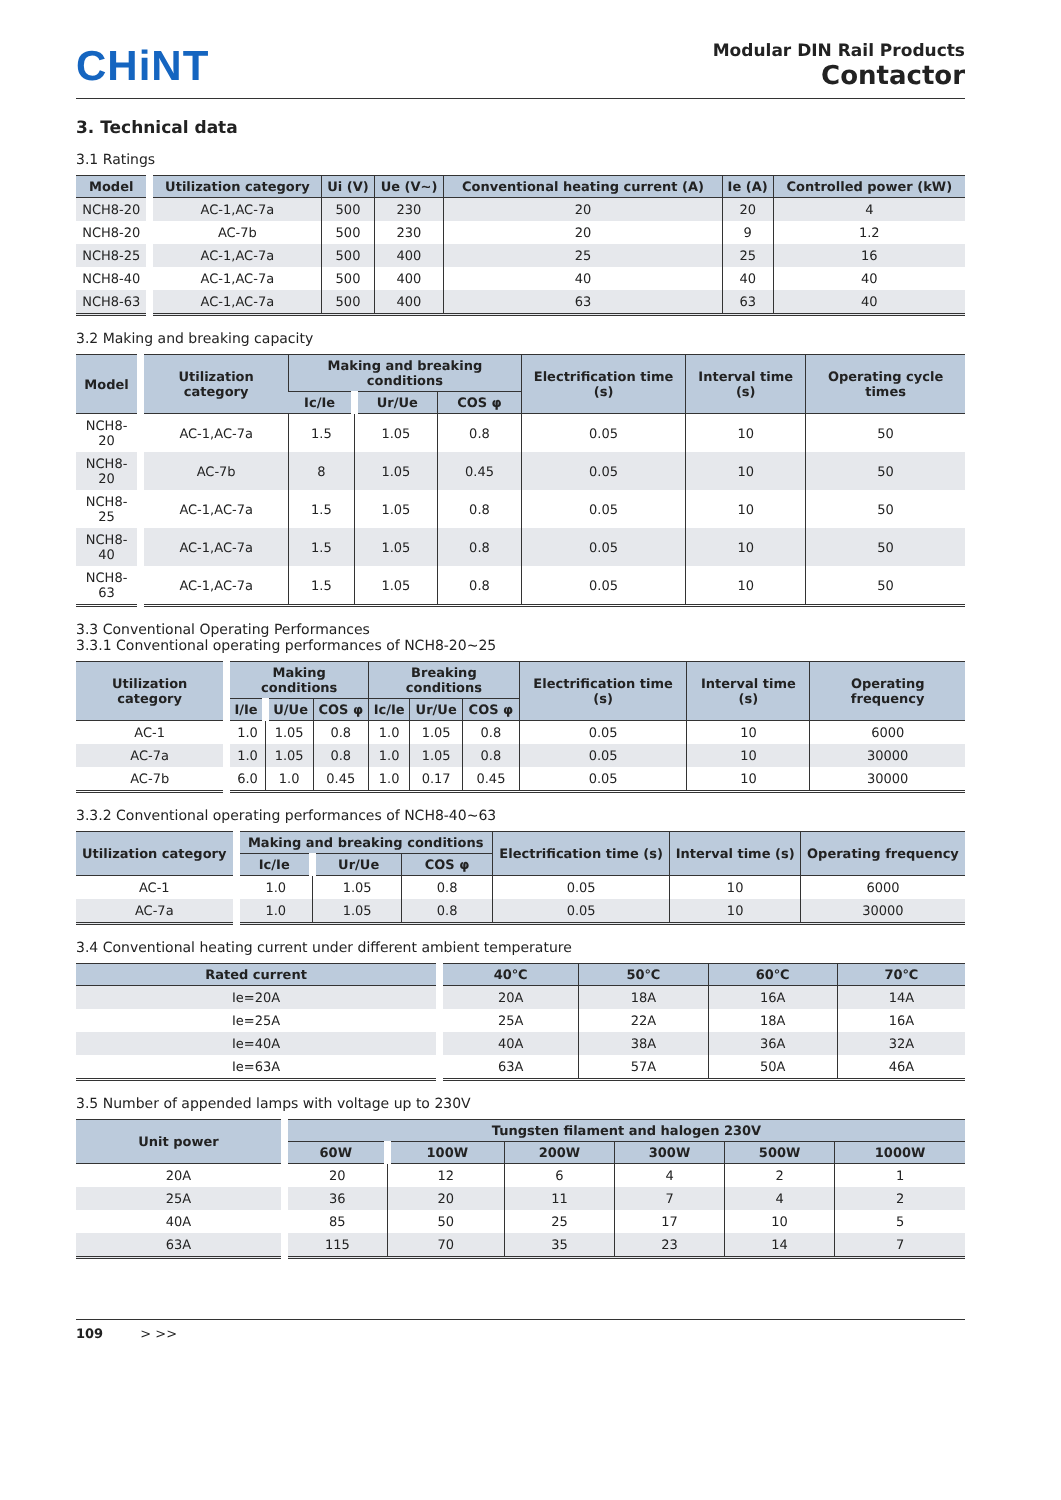CHiNT
Modular DIN Rail Products
Contactor
3. Technical data
3.1 Ratings
| Model | Utilization category | Ui (V) | Ue (V~) | Conventional heating current (A) | Ie (A) | Controlled power (kW) |
| --- | --- | --- | --- | --- | --- | --- |
| NCH8-20 | AC-1,AC-7a | 500 | 230 | 20 | 20 | 4 |
| NCH8-20 | AC-7b | 500 | 230 | 20 | 9 | 1.2 |
| NCH8-25 | AC-1,AC-7a | 500 | 400 | 25 | 25 | 16 |
| NCH8-40 | AC-1,AC-7a | 500 | 400 | 40 | 40 | 40 |
| NCH8-63 | AC-1,AC-7a | 500 | 400 | 63 | 63 | 40 |
3.2 Making and breaking capacity
| Model | Utilization category | Making and breaking conditions | | | Electrification time (s) | Interval time (s) | Operating cycle times |
| --- | --- | --- | --- | --- | --- | --- | --- |
| | | Ic/Ie | Ur/Ue | COS φ | | | |
| NCH8-20 | AC-1,AC-7a | 1.5 | 1.05 | 0.8 | 0.05 | 10 | 50 |
| NCH8-20 | AC-7b | 8 | 1.05 | 0.45 | 0.05 | 10 | 50 |
| NCH8-25 | AC-1,AC-7a | 1.5 | 1.05 | 0.8 | 0.05 | 10 | 50 |
| NCH8-40 | AC-1,AC-7a | 1.5 | 1.05 | 0.8 | 0.05 | 10 | 50 |
| NCH8-63 | AC-1,AC-7a | 1.5 | 1.05 | 0.8 | 0.05 | 10 | 50 |
3.3 Conventional Operating Performances
3.3.1 Conventional operating performances of NCH8-20~25
| Utilization category | Making conditions | | | Breaking conditions | | | Electrification time (s) | Interval time (s) | Operating frequency |
| --- | --- | --- | --- | --- | --- | --- | --- | --- | --- |
| | I/Ie | U/Ue | COS φ | Ic/Ie | Ur/Ue | COS φ | | | |
| AC-1 | 1.0 | 1.05 | 0.8 | 1.0 | 1.05 | 0.8 | 0.05 | 10 | 6000 |
| AC-7a | 1.0 | 1.05 | 0.8 | 1.0 | 1.05 | 0.8 | 0.05 | 10 | 30000 |
| AC-7b | 6.0 | 1.0 | 0.45 | 1.0 | 0.17 | 0.45 | 0.05 | 10 | 30000 |
3.3.2 Conventional operating performances of NCH8-40~63
| Utilization category | Making and breaking conditions | | | Electrification time (s) | Interval time (s) | Operating frequency |
| --- | --- | --- | --- | --- | --- | --- |
| | Ic/Ie | Ur/Ue | COS φ | | | |
| AC-1 | 1.0 | 1.05 | 0.8 | 0.05 | 10 | 6000 |
| AC-7a | 1.0 | 1.05 | 0.8 | 0.05 | 10 | 30000 |
3.4 Conventional heating current under different ambient temperature
| Rated current | 40℃ | 50℃ | 60℃ | 70℃ |
| --- | --- | --- | --- | --- |
| Ie=20A | 20A | 18A | 16A | 14A |
| Ie=25A | 25A | 22A | 18A | 16A |
| Ie=40A | 40A | 38A | 36A | 32A |
| Ie=63A | 63A | 57A | 50A | 46A |
3.5 Number of appended lamps with voltage up to 230V
| Unit power | Tungsten filament and halogen 230V | | | | | |
| --- | --- | --- | --- | --- | --- | --- |
| | 60W | 100W | 200W | 300W | 500W | 1000W |
| 20A | 20 | 12 | 6 | 4 | 2 | 1 |
| 25A | 36 | 20 | 11 | 7 | 4 | 2 |
| 40A | 85 | 50 | 25 | 17 | 10 | 5 |
| 63A | 115 | 70 | 35 | 23 | 14 | 7 |
109 > >>